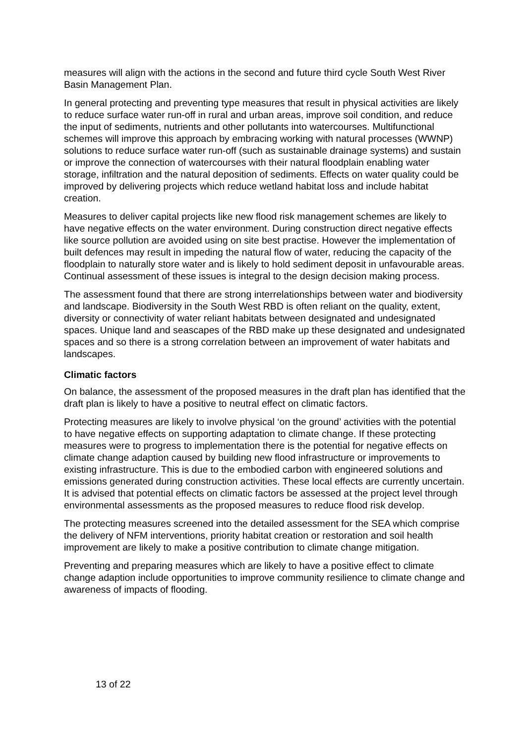measures will align with the actions in the second and future third cycle South West River Basin Management Plan.
In general protecting and preventing type measures that result in physical activities are likely to reduce surface water run-off in rural and urban areas, improve soil condition, and reduce the input of sediments, nutrients and other pollutants into watercourses. Multifunctional schemes will improve this approach by embracing working with natural processes (WWNP) solutions to reduce surface water run-off (such as sustainable drainage systems) and sustain or improve the connection of watercourses with their natural floodplain enabling water storage, infiltration and the natural deposition of sediments. Effects on water quality could be improved by delivering projects which reduce wetland habitat loss and include habitat creation.
Measures to deliver capital projects like new flood risk management schemes are likely to have negative effects on the water environment. During construction direct negative effects like source pollution are avoided using on site best practise. However the implementation of built defences may result in impeding the natural flow of water, reducing the capacity of the floodplain to naturally store water and is likely to hold sediment deposit in unfavourable areas. Continual assessment of these issues is integral to the design decision making process.
The assessment found that there are strong interrelationships between water and biodiversity and landscape. Biodiversity in the South West RBD is often reliant on the quality, extent, diversity or connectivity of water reliant habitats between designated and undesignated spaces. Unique land and seascapes of the RBD make up these designated and undesignated spaces and so there is a strong correlation between an improvement of water habitats and landscapes.
Climatic factors
On balance, the assessment of the proposed measures in the draft plan has identified that the draft plan is likely to have a positive to neutral effect on climatic factors.
Protecting measures are likely to involve physical ‘on the ground’ activities with the potential to have negative effects on supporting adaptation to climate change. If these protecting measures were to progress to implementation there is the potential for negative effects on climate change adaption caused by building new flood infrastructure or improvements to existing infrastructure. This is due to the embodied carbon with engineered solutions and emissions generated during construction activities. These local effects are currently uncertain. It is advised that potential effects on climatic factors be assessed at the project level through environmental assessments as the proposed measures to reduce flood risk develop.
The protecting measures screened into the detailed assessment for the SEA which comprise the delivery of NFM interventions, priority habitat creation or restoration and soil health improvement are likely to make a positive contribution to climate change mitigation.
Preventing and preparing measures which are likely to have a positive effect to climate change adaption include opportunities to improve community resilience to climate change and awareness of impacts of flooding.
13 of 22